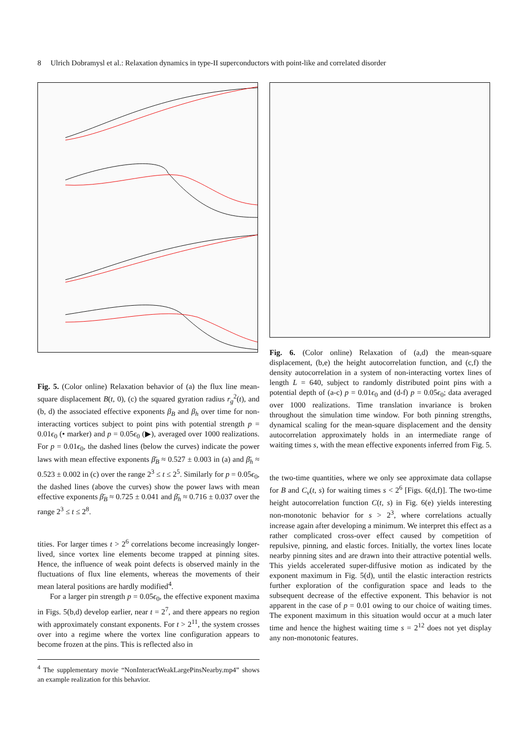8 Ulrich Dobramysl et al.: Relaxation dynamics in type-II superconductors with point-like and correlated disorder
Fig. 5. (Color online) Relaxation behavior of (a) the flux line mean-square displacement B(t, 0), (c) the squared gyration radius r<sub>g</sub><sup>2</sup>(t), and (b, d) the associated effective exponents β<sub>B</sub> and β<sub>h</sub> over time for non-interacting vortices subject to point pins with potential strength p = 0.01ϵ<sub>0</sub> (• marker) and p = 0.05ϵ<sub>0</sub> (▶), averaged over 1000 realizations. For p = 0.01ϵ<sub>0</sub>, the dashed lines (below the curves) indicate the power laws with mean effective exponents β̄<sub>B</sub> ≈ 0.527 ± 0.003 in (a) and β̄<sub>h</sub> ≈ 0.523 ± 0.002 in (c) over the range 2<sup>3</sup> ≤ t ≤ 2<sup>5</sup>. Similarly for p = 0.05ϵ<sub>0</sub>, the dashed lines (above the curves) show the power laws with mean effective exponents β̄<sub>B</sub> ≈ 0.725 ± 0.041 and β̄<sub>h</sub> ≈ 0.716 ± 0.037 over the range 2<sup>3</sup> ≤ t ≤ 2<sup>8</sup>.
tities. For larger times t > 2<sup>6</sup> correlations become increasingly longer-lived, since vortex line elements become trapped at pinning sites. Hence, the influence of weak point defects is observed mainly in the fluctuations of flux line elements, whereas the movements of their mean lateral positions are hardly modified<sup>4</sup>.
For a larger pin strength p = 0.05ϵ<sub>0</sub>, the effective exponent maxima in Figs. 5(b,d) develop earlier, near t = 2<sup>7</sup>, and there appears no region with approximately constant exponents. For t > 2<sup>11</sup>, the system crosses over into a regime where the vortex line configuration appears to become frozen at the pins. This is reflected also in
<sup>4</sup> The supplementary movie “NonInteractWeakLargePinsNearby.mp4” shows an example realization for this behavior.
Fig. 6. (Color online) Relaxation of (a,d) the mean-square displacement, (b,e) the height autocorrelation function, and (c,f) the density autocorrelation in a system of non-interacting vortex lines of length L = 640, subject to randomly distributed point pins with a potential depth of (a-c) p = 0.01ϵ<sub>0</sub> and (d-f) p = 0.05ϵ<sub>0</sub>; data averaged over 1000 realizations. Time translation invariance is broken throughout the simulation time window. For both pinning strengths, dynamical scaling for the mean-square displacement and the density autocorrelation approximately holds in an intermediate range of waiting times s, with the mean effective exponents inferred from Fig. 5.
the two-time quantities, where we only see approximate data collapse for B and C<sub>v</sub>(t, s) for waiting times s < 2<sup>6</sup> [Figs. 6(d,f)]. The two-time height autocorrelation function C(t, s) in Fig. 6(e) yields interesting non-monotonic behavior for s > 2<sup>3</sup>, where correlations actually increase again after developing a minimum. We interpret this effect as a rather complicated cross-over effect caused by competition of repulsive, pinning, and elastic forces. Initially, the vortex lines locate nearby pinning sites and are drawn into their attractive potential wells. This yields accelerated super-diffusive motion as indicated by the exponent maximum in Fig. 5(d), until the elastic interaction restricts further exploration of the configuration space and leads to the subsequent decrease of the effective exponent. This behavior is not apparent in the case of p = 0.01 owing to our choice of waiting times. The exponent maximum in this situation would occur at a much later time and hence the highest waiting time s = 2<sup>12</sup> does not yet display any non-monotonic features.